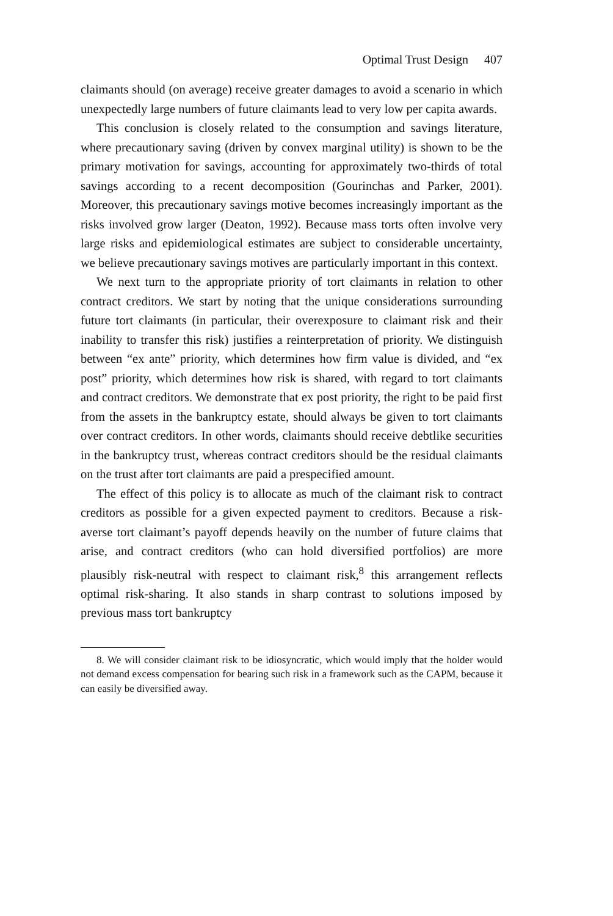Optimal Trust Design 407
claimants should (on average) receive greater damages to avoid a scenario in which unexpectedly large numbers of future claimants lead to very low per capita awards.
This conclusion is closely related to the consumption and savings literature, where precautionary saving (driven by convex marginal utility) is shown to be the primary motivation for savings, accounting for approximately two-thirds of total savings according to a recent decomposition (Gourinchas and Parker, 2001). Moreover, this precautionary savings motive becomes increasingly important as the risks involved grow larger (Deaton, 1992). Because mass torts often involve very large risks and epidemiological estimates are subject to considerable uncertainty, we believe precautionary savings motives are particularly important in this context.
We next turn to the appropriate priority of tort claimants in relation to other contract creditors. We start by noting that the unique considerations surrounding future tort claimants (in particular, their overexposure to claimant risk and their inability to transfer this risk) justifies a reinterpretation of priority. We distinguish between “ex ante” priority, which determines how firm value is divided, and “ex post” priority, which determines how risk is shared, with regard to tort claimants and contract creditors. We demonstrate that ex post priority, the right to be paid first from the assets in the bankruptcy estate, should always be given to tort claimants over contract creditors. In other words, claimants should receive debtlike securities in the bankruptcy trust, whereas contract creditors should be the residual claimants on the trust after tort claimants are paid a prespecified amount.
The effect of this policy is to allocate as much of the claimant risk to contract creditors as possible for a given expected payment to creditors. Because a risk-averse tort claimant’s payoff depends heavily on the number of future claims that arise, and contract creditors (who can hold diversified portfolios) are more plausibly risk-neutral with respect to claimant risk,<sup>8</sup> this arrangement reflects optimal risk-sharing. It also stands in sharp contrast to solutions imposed by previous mass tort bankruptcy
8. We will consider claimant risk to be idiosyncratic, which would imply that the holder would not demand excess compensation for bearing such risk in a framework such as the CAPM, because it can easily be diversified away.